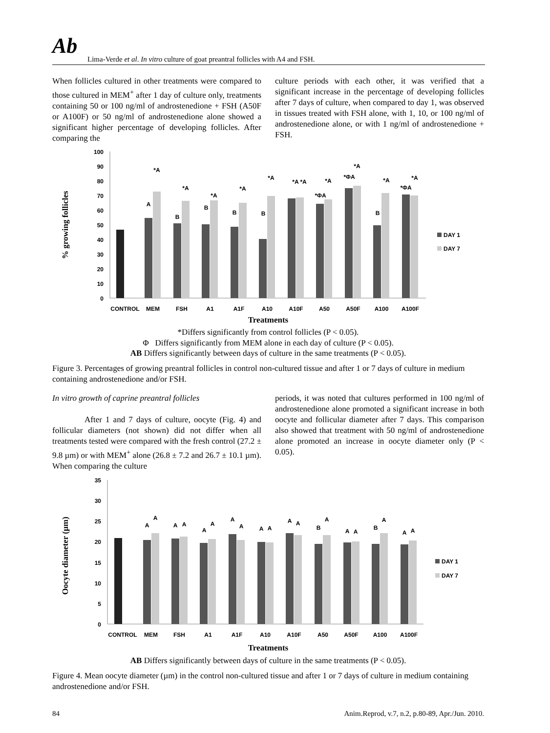Ab
Lima-Verde et al. In vitro culture of goat preantral follicles with A4 and FSH.
When follicles cultured in other treatments were compared to those cultured in MEM<sup>+</sup> after 1 day of culture only, treatments containing 50 or 100 ng/ml of androstenedione + FSH (A50F or A100F) or 50 ng/ml of androstenedione alone showed a significant higher percentage of developing follicles. After comparing the
culture periods with each other, it was verified that a significant increase in the percentage of developing follicles after 7 days of culture, when compared to day 1, was observed in tissues treated with FSH alone, with 1, 10, or 100 ng/ml of androstenedione alone, or with 1 ng/ml of androstenedione + FSH.
% growing follicles
100
90
80
70
60
50
40
30
20
10
0
CONTROL
MEM
FSH
A1
A1F
A10
A10F
A50
A50F
A100
A100F
Treatments
*A
*A
*A
*A
*A
*A *A
*A
*ΦA
*A
*A
*ΦA
*A
*ΦA
A
B
B
B
B
B
DAY 1
DAY 7
*Differs significantly from control follicles (P < 0.05).
Φ Differs significantly from MEM alone in each day of culture (P < 0.05).
AB Differs significantly between days of culture in the same treatments (P < 0.05).
Figure 3. Percentages of growing preantral follicles in control non-cultured tissue and after 1 or 7 days of culture in medium containing androstenedione and/or FSH.
In vitro growth of caprine preantral follicles
After 1 and 7 days of culture, oocyte (Fig. 4) and follicular diameters (not shown) did not differ when all treatments tested were compared with the fresh control (27.2 ± 9.8 µm) or with MEM<sup>+</sup> alone (26.8 ± 7.2 and 26.7 ± 10.1 µm). When comparing the culture
periods, it was noted that cultures performed in 100 ng/ml of androstenedione alone promoted a significant increase in both oocyte and follicular diameter after 7 days. This comparison also showed that treatment with 50 ng/ml of androstenedione alone promoted an increase in oocyte diameter only (P < 0.05).
Oocyte diameter (µm)
35
30
25
20
15
10
5
0
CONTROL
MEM
FSH
A1
A1F
A10
A10F
A50
A50F
A100
A100F
Treatments
A
A
A
A
A
A
A
A
A
A
A
A
B
A
A
A
B
A
A
A
DAY 1
DAY 7
AB Differs significantly between days of culture in the same treatments (P < 0.05).
Figure 4. Mean oocyte diameter (µm) in the control non-cultured tissue and after 1 or 7 days of culture in medium containing androstenedione and/or FSH.
84 Anim.Reprod, v.7, n.2, p.80-89, Apr./Jun. 2010.